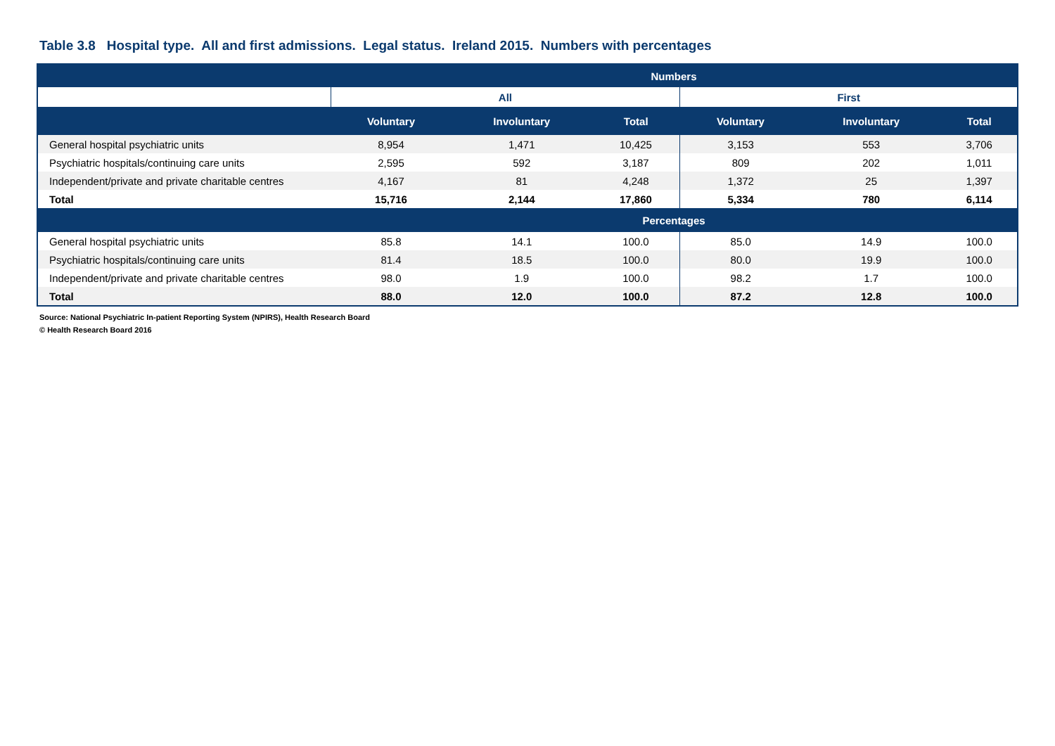Table 3.8 Hospital type. All and first admissions. Legal status. Ireland 2015. Numbers with percentages
| | Numbers | | | | | |
| --- | --- | --- | --- | --- | --- | --- |
| | All | | | First | | |
| | Voluntary | Involuntary | Total | Voluntary | Involuntary | Total |
| General hospital psychiatric units | 8,954 | 1,471 | 10,425 | 3,153 | 553 | 3,706 |
| Psychiatric hospitals/continuing care units | 2,595 | 592 | 3,187 | 809 | 202 | 1,011 |
| Independent/private and private charitable centres | 4,167 | 81 | 4,248 | 1,372 | 25 | 1,397 |
| Total | 15,716 | 2,144 | 17,860 | 5,334 | 780 | 6,114 |
| | Percentages | | | | | |
| General hospital psychiatric units | 85.8 | 14.1 | 100.0 | 85.0 | 14.9 | 100.0 |
| Psychiatric hospitals/continuing care units | 81.4 | 18.5 | 100.0 | 80.0 | 19.9 | 100.0 |
| Independent/private and private charitable centres | 98.0 | 1.9 | 100.0 | 98.2 | 1.7 | 100.0 |
| Total | 88.0 | 12.0 | 100.0 | 87.2 | 12.8 | 100.0 |
Source: National Psychiatric In-patient Reporting System (NPIRS), Health Research Board
© Health Research Board 2016